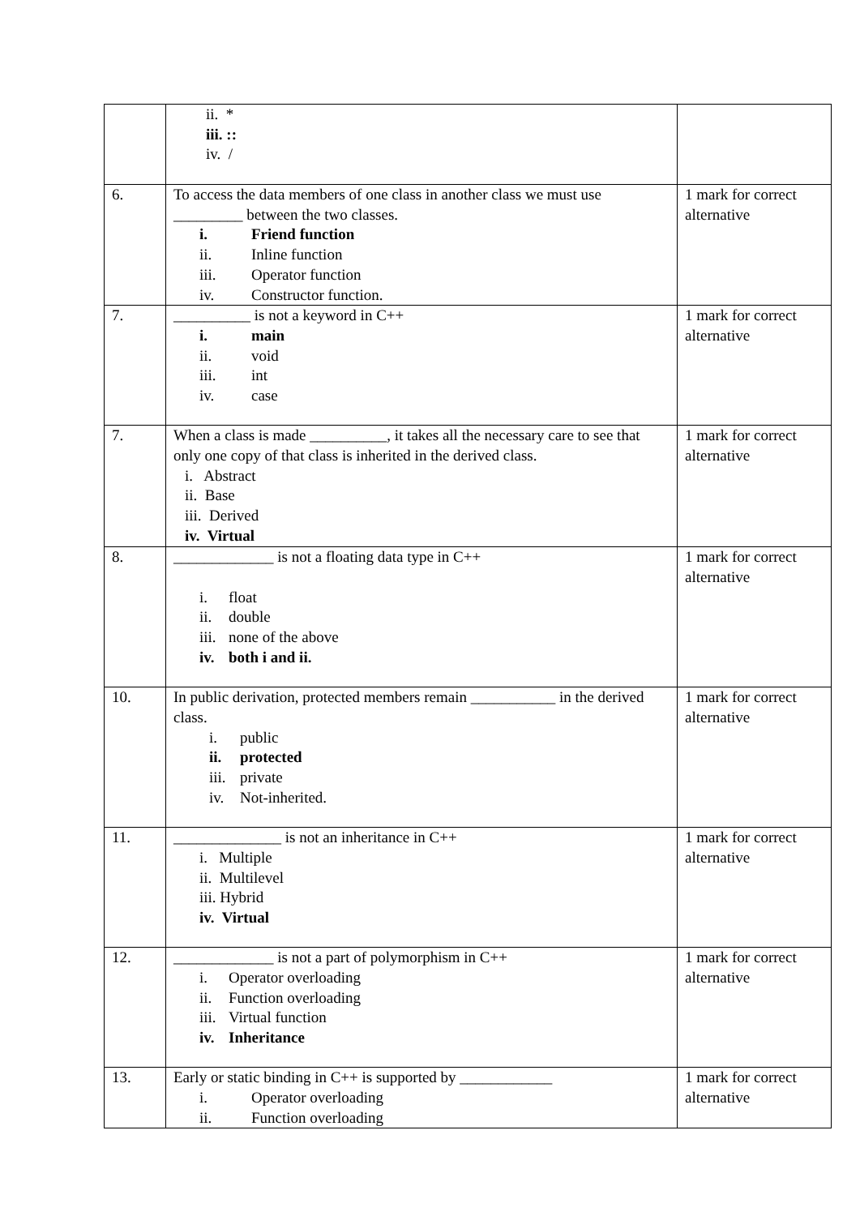| | ii. * iii. :: iv. / | |
| 6. | To access the data members of one class in another class we must use _________ between the two classes. i. Friend function ii. Inline function iii. Operator function iv. Constructor function. | 1 mark for correct alternative |
| 7. | __________ is not a keyword in C++ i. main ii. void iii. int iv. case | 1 mark for correct alternative |
| 7. | When a class is made __________, it takes all the necessary care to see that only one copy of that class is inherited in the derived class. i. Abstract ii. Base iii. Derived iv. Virtual | 1 mark for correct alternative |
| 8. | _____________ is not a floating data type in C++ i. float ii. double iii. none of the above iv. both i and ii. | 1 mark for correct alternative |
| 10. | In public derivation, protected members remain ___________ in the derived class. i. public ii. protected iii. private iv. Not-inherited. | 1 mark for correct alternative |
| 11. | ______________ is not an inheritance in C++ i. Multiple ii. Multilevel iii. Hybrid iv. Virtual | 1 mark for correct alternative |
| 12. | _____________ is not a part of polymorphism in C++ i. Operator overloading ii. Function overloading iii. Virtual function iv. Inheritance | 1 mark for correct alternative |
| 13. | Early or static binding in C++ is supported by ____________ i. Operator overloading ii. Function overloading | 1 mark for correct alternative |